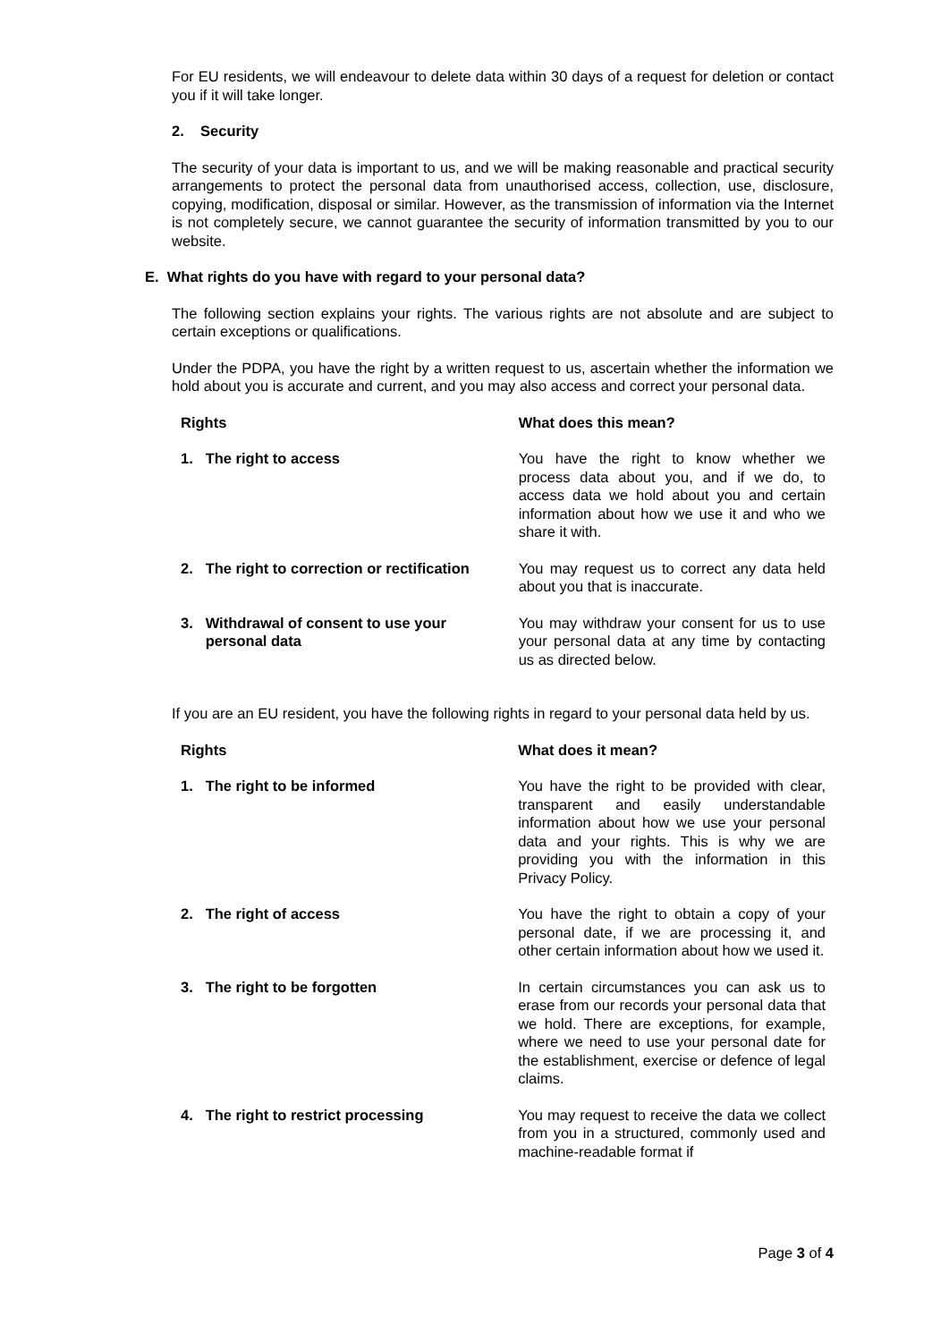For EU residents, we will endeavour to delete data within 30 days of a request for deletion or contact you if it will take longer.
2. Security
The security of your data is important to us, and we will be making reasonable and practical security arrangements to protect the personal data from unauthorised access, collection, use, disclosure, copying, modification, disposal or similar. However, as the transmission of information via the Internet is not completely secure, we cannot guarantee the security of information transmitted by you to our website.
E. What rights do you have with regard to your personal data?
The following section explains your rights. The various rights are not absolute and are subject to certain exceptions or qualifications.
Under the PDPA, you have the right by a written request to us, ascertain whether the information we hold about you is accurate and current, and you may also access and correct your personal data.
| Rights | | What does this mean? |
| --- | --- | --- |
| 1. | The right to access | You have the right to know whether we process data about you, and if we do, to access data we hold about you and certain information about how we use it and who we share it with. |
| 2. | The right to correction or rectification | You may request us to correct any data held about you that is inaccurate. |
| 3. | Withdrawal of consent to use your personal data | You may withdraw your consent for us to use your personal data at any time by contacting us as directed below. |
If you are an EU resident, you have the following rights in regard to your personal data held by us.
| Rights | | What does it mean? |
| --- | --- | --- |
| 1. | The right to be informed | You have the right to be provided with clear, transparent and easily understandable information about how we use your personal data and your rights. This is why we are providing you with the information in this Privacy Policy. |
| 2. | The right of access | You have the right to obtain a copy of your personal date, if we are processing it, and other certain information about how we used it. |
| 3. | The right to be forgotten | In certain circumstances you can ask us to erase from our records your personal data that we hold. There are exceptions, for example, where we need to use your personal date for the establishment, exercise or defence of legal claims. |
| 4. | The right to restrict processing | You may request to receive the data we collect from you in a structured, commonly used and machine-readable format if |
Page 3 of 4